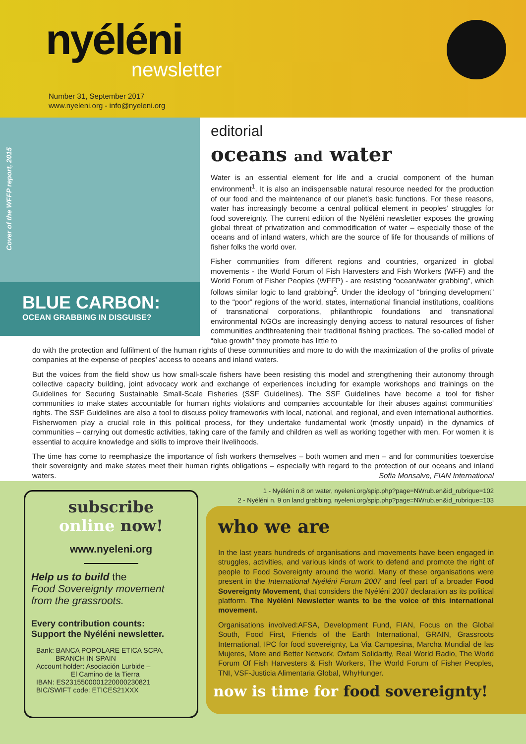nyéléni
newsletter
Number 31, September 2017
www.nyeleni.org - info@nyeleni.org
Cover of the WFFP report, 2015
BLUE CARBON:
OCEAN GRABBING IN DISGUISE?
editorial
oceans and water
Water is an essential element for life and a crucial component of the human environment<sup>1</sup>. It is also an indispensable natural resource needed for the production of our food and the maintenance of our planet’s basic functions. For these reasons, water has increasingly become a central political element in peoples’ struggles for food sovereignty. The current edition of the Nyéléni newsletter exposes the growing global threat of privatization and commodification of water – especially those of the oceans and of inland waters, which are the source of life for thousands of millions of fisher folks the world over.
Fisher communities from different regions and countries, organized in global movements - the World Forum of Fish Harvesters and Fish Workers (WFF) and the World Forum of Fisher Peoples (WFFP) - are resisting “ocean/water grabbing”, which follows similar logic to land grabbing<sup>2</sup>. Under the ideology of “bringing development” to the “poor” regions of the world, states, international financial institutions, coalitions of transnational corporations, philanthropic foundations and transnational environmental NGOs are increasingly denying access to natural resources of fisher communities andthreatening their traditional fishing practices. The so-called model of “blue growth” they promote has little to
do with the protection and fulfilment of the human rights of these communities and more to do with the maximization of the profits of private companies at the expense of peoples’ access to oceans and inland waters.
But the voices from the field show us how small-scale fishers have been resisting this model and strengthening their autonomy through collective capacity building, joint advocacy work and exchange of experiences including for example workshops and trainings on the Guidelines for Securing Sustainable Small-Scale Fisheries (SSF Guidelines). The SSF Guidelines have become a tool for fisher communities to make states accountable for human rights violations and companies accountable for their abuses against communities’ rights. The SSF Guidelines are also a tool to discuss policy frameworks with local, national, and regional, and even international authorities. Fisherwomen play a crucial role in this political process, for they undertake fundamental work (mostly unpaid) in the dynamics of communities – carrying out domestic activities, taking care of the family and children as well as working together with men. For women it is essential to acquire knowledge and skills to improve their livelihoods.
The time has come to reemphasize the importance of fish workers themselves – both women and men – and for communities toexercise their sovereignty and make states meet their human rights obligations – especially with regard to the protection of our oceans and inland waters. Sofia Monsalve, FIAN International
1 - Nyéléni n.8 on water, nyeleni.org/spip.php?page=NWrub.en&id_rubrique=102
2 - Nyéléni n. 9 on land grabbing, nyeleni.org/spip.php?page=NWrub.en&id_rubrique=103
subscribe
online now!
www.nyeleni.org
Help us to build the
Food Sovereignty movement
from the grassroots.
Every contribution counts:
Support the Nyéléni newsletter.
Bank: BANCA POPOLARE ETICA SCPA,
BRANCH IN SPAIN
Account holder: Asociación Lurbide –
El Camino de la Tierra
IBAN: ES2315500001220000230821
BIC/SWIFT code: ETICES21XXX
who we are
In the last years hundreds of organisations and movements have been engaged in struggles, activities, and various kinds of work to defend and promote the right of people to Food Sovereignty around the world. Many of these organisations were present in the International Nyéléni Forum 2007 and feel part of a broader Food Sovereignty Movement, that considers the Nyéléni 2007 declaration as its political platform. The Nyéléni Newsletter wants to be the voice of this international movement.
Organisations involved:AFSA, Development Fund, FIAN, Focus on the Global South, Food First, Friends of the Earth International, GRAIN, Grassroots International, IPC for food sovereignty, La Via Campesina, Marcha Mundial de las Mujeres, More and Better Network, Oxfam Solidarity, Real World Radio, The World Forum Of Fish Harvesters & Fish Workers, The World Forum of Fisher Peoples, TNI, VSF-Justicia Alimentaria Global, WhyHunger.
now is time for food sovereignty!